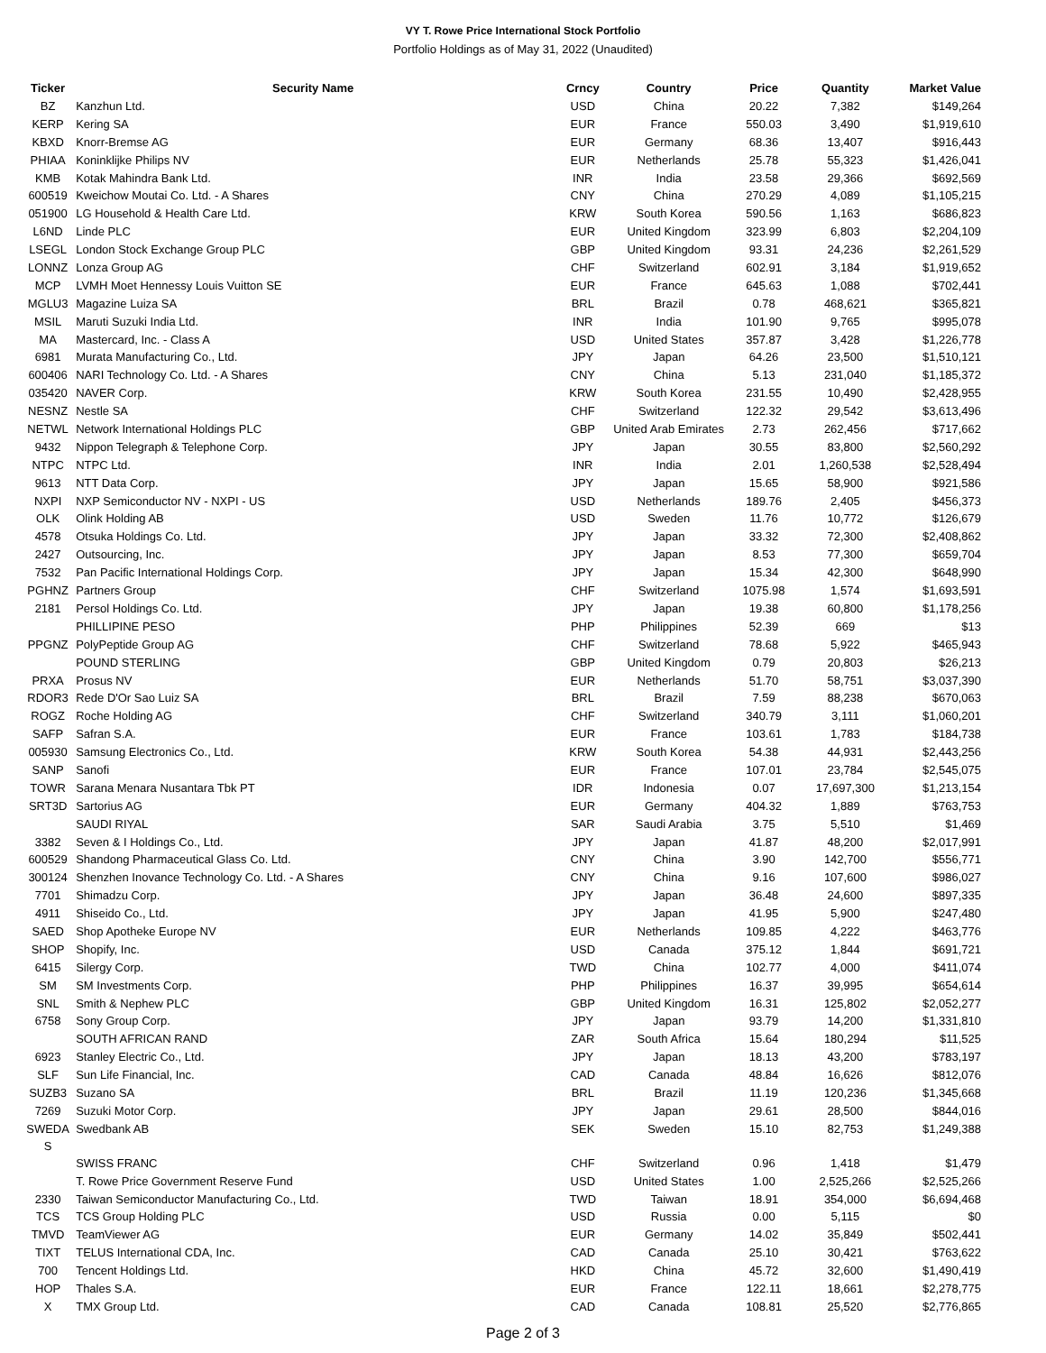VY T. Rowe Price International Stock Portfolio
Portfolio Holdings as of May 31, 2022 (Unaudited)
| Ticker | Security Name | Crncy | Country | Price | Quantity | Market Value |
| --- | --- | --- | --- | --- | --- | --- |
| BZ | Kanzhun Ltd. | USD | China | 20.22 | 7,382 | $149,264 |
| KERP | Kering SA | EUR | France | 550.03 | 3,490 | $1,919,610 |
| KBXD | Knorr-Bremse AG | EUR | Germany | 68.36 | 13,407 | $916,443 |
| PHIAA | Koninklijke Philips NV | EUR | Netherlands | 25.78 | 55,323 | $1,426,041 |
| KMB | Kotak Mahindra Bank Ltd. | INR | India | 23.58 | 29,366 | $692,569 |
| 600519 | Kweichow Moutai Co. Ltd. - A Shares | CNY | China | 270.29 | 4,089 | $1,105,215 |
| 051900 | LG Household & Health Care Ltd. | KRW | South Korea | 590.56 | 1,163 | $686,823 |
| L6ND | Linde PLC | EUR | United Kingdom | 323.99 | 6,803 | $2,204,109 |
| LSEGL | London Stock Exchange Group PLC | GBP | United Kingdom | 93.31 | 24,236 | $2,261,529 |
| LONNZ | Lonza Group AG | CHF | Switzerland | 602.91 | 3,184 | $1,919,652 |
| MCP | LVMH Moet Hennessy Louis Vuitton SE | EUR | France | 645.63 | 1,088 | $702,441 |
| MGLU3 | Magazine Luiza SA | BRL | Brazil | 0.78 | 468,621 | $365,821 |
| MSIL | Maruti Suzuki India Ltd. | INR | India | 101.90 | 9,765 | $995,078 |
| MA | Mastercard, Inc. - Class A | USD | United States | 357.87 | 3,428 | $1,226,778 |
| 6981 | Murata Manufacturing Co., Ltd. | JPY | Japan | 64.26 | 23,500 | $1,510,121 |
| 600406 | NARI Technology Co. Ltd. - A Shares | CNY | China | 5.13 | 231,040 | $1,185,372 |
| 035420 | NAVER Corp. | KRW | South Korea | 231.55 | 10,490 | $2,428,955 |
| NESNZ | Nestle SA | CHF | Switzerland | 122.32 | 29,542 | $3,613,496 |
| NETWL | Network International Holdings PLC | GBP | United Arab Emirates | 2.73 | 262,456 | $717,662 |
| 9432 | Nippon Telegraph & Telephone Corp. | JPY | Japan | 30.55 | 83,800 | $2,560,292 |
| NTPC | NTPC Ltd. | INR | India | 2.01 | 1,260,538 | $2,528,494 |
| 9613 | NTT Data Corp. | JPY | Japan | 15.65 | 58,900 | $921,586 |
| NXPI | NXP Semiconductor NV - NXPI - US | USD | Netherlands | 189.76 | 2,405 | $456,373 |
| OLK | Olink Holding AB | USD | Sweden | 11.76 | 10,772 | $126,679 |
| 4578 | Otsuka Holdings Co. Ltd. | JPY | Japan | 33.32 | 72,300 | $2,408,862 |
| 2427 | Outsourcing, Inc. | JPY | Japan | 8.53 | 77,300 | $659,704 |
| 7532 | Pan Pacific International Holdings Corp. | JPY | Japan | 15.34 | 42,300 | $648,990 |
| PGHNZ | Partners Group | CHF | Switzerland | 1075.98 | 1,574 | $1,693,591 |
| 2181 | Persol Holdings Co. Ltd. | JPY | Japan | 19.38 | 60,800 | $1,178,256 |
| | PHILLIPINE PESO | PHP | Philippines | 52.39 | 669 | $13 |
| PPGNZ | PolyPeptide Group AG | CHF | Switzerland | 78.68 | 5,922 | $465,943 |
| | POUND STERLING | GBP | United Kingdom | 0.79 | 20,803 | $26,213 |
| PRXA | Prosus NV | EUR | Netherlands | 51.70 | 58,751 | $3,037,390 |
| RDOR3 | Rede D'Or Sao Luiz SA | BRL | Brazil | 7.59 | 88,238 | $670,063 |
| ROGZ | Roche Holding AG | CHF | Switzerland | 340.79 | 3,111 | $1,060,201 |
| SAFP | Safran S.A. | EUR | France | 103.61 | 1,783 | $184,738 |
| 005930 | Samsung Electronics Co., Ltd. | KRW | South Korea | 54.38 | 44,931 | $2,443,256 |
| SANP | Sanofi | EUR | France | 107.01 | 23,784 | $2,545,075 |
| TOWR | Sarana Menara Nusantara Tbk PT | IDR | Indonesia | 0.07 | 17,697,300 | $1,213,154 |
| SRT3D | Sartorius AG | EUR | Germany | 404.32 | 1,889 | $763,753 |
| | SAUDI RIYAL | SAR | Saudi Arabia | 3.75 | 5,510 | $1,469 |
| 3382 | Seven & I Holdings Co., Ltd. | JPY | Japan | 41.87 | 48,200 | $2,017,991 |
| 600529 | Shandong Pharmaceutical Glass Co. Ltd. | CNY | China | 3.90 | 142,700 | $556,771 |
| 300124 | Shenzhen Inovance Technology Co. Ltd. - A Shares | CNY | China | 9.16 | 107,600 | $986,027 |
| 7701 | Shimadzu Corp. | JPY | Japan | 36.48 | 24,600 | $897,335 |
| 4911 | Shiseido Co., Ltd. | JPY | Japan | 41.95 | 5,900 | $247,480 |
| SAED | Shop Apotheke Europe NV | EUR | Netherlands | 109.85 | 4,222 | $463,776 |
| SHOP | Shopify, Inc. | USD | Canada | 375.12 | 1,844 | $691,721 |
| 6415 | Silergy Corp. | TWD | China | 102.77 | 4,000 | $411,074 |
| SM | SM Investments Corp. | PHP | Philippines | 16.37 | 39,995 | $654,614 |
| SNL | Smith & Nephew PLC | GBP | United Kingdom | 16.31 | 125,802 | $2,052,277 |
| 6758 | Sony Group Corp. | JPY | Japan | 93.79 | 14,200 | $1,331,810 |
| | SOUTH AFRICAN RAND | ZAR | South Africa | 15.64 | 180,294 | $11,525 |
| 6923 | Stanley Electric Co., Ltd. | JPY | Japan | 18.13 | 43,200 | $783,197 |
| SLF | Sun Life Financial, Inc. | CAD | Canada | 48.84 | 16,626 | $812,076 |
| SUZB3 | Suzano SA | BRL | Brazil | 11.19 | 120,236 | $1,345,668 |
| 7269 | Suzuki Motor Corp. | JPY | Japan | 29.61 | 28,500 | $844,016 |
| SWEDA S | Swedbank AB | SEK | Sweden | 15.10 | 82,753 | $1,249,388 |
| | SWISS FRANC | CHF | Switzerland | 0.96 | 1,418 | $1,479 |
| | T. Rowe Price Government Reserve Fund | USD | United States | 1.00 | 2,525,266 | $2,525,266 |
| 2330 | Taiwan Semiconductor Manufacturing Co., Ltd. | TWD | Taiwan | 18.91 | 354,000 | $6,694,468 |
| TCS | TCS Group Holding PLC | USD | Russia | 0.00 | 5,115 | $0 |
| TMVD | TeamViewer AG | EUR | Germany | 14.02 | 35,849 | $502,441 |
| TIXT | TELUS International CDA, Inc. | CAD | Canada | 25.10 | 30,421 | $763,622 |
| 700 | Tencent Holdings Ltd. | HKD | China | 45.72 | 32,600 | $1,490,419 |
| HOP | Thales S.A. | EUR | France | 122.11 | 18,661 | $2,278,775 |
| X | TMX Group Ltd. | CAD | Canada | 108.81 | 25,520 | $2,776,865 |
Page 2 of 3